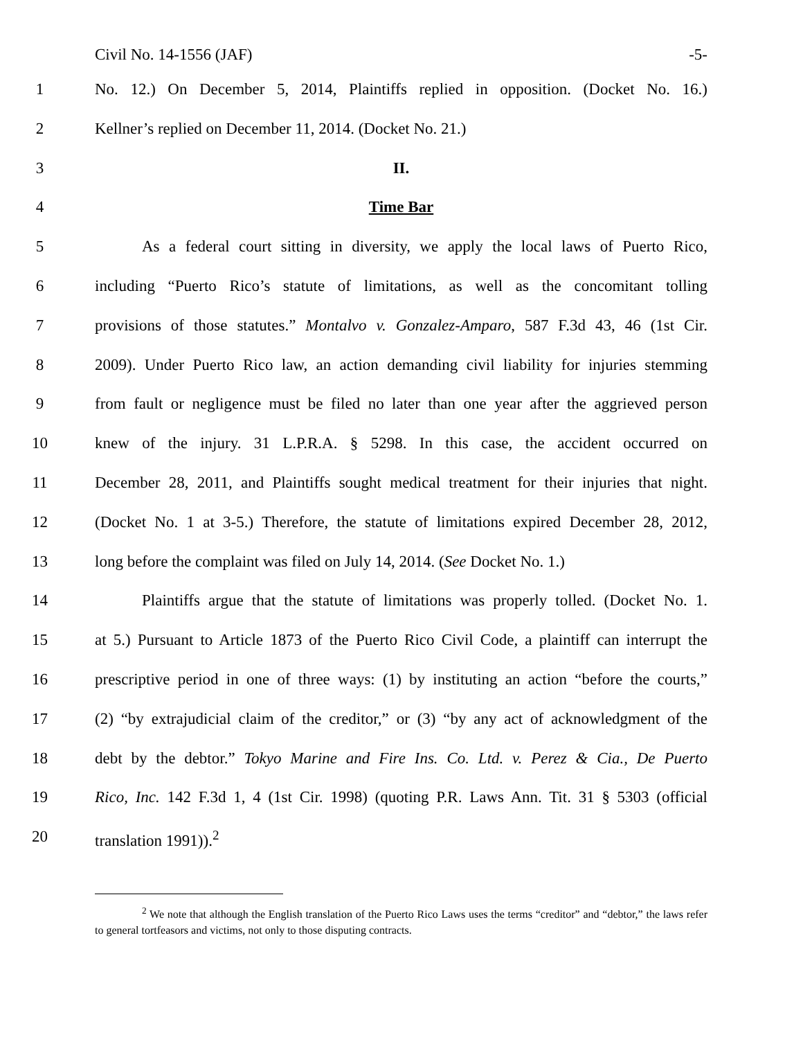Civil No. 14-1556 (JAF) -5-
1 No. 12.) On December 5, 2014, Plaintiffs replied in opposition. (Docket No. 16.)
2 Kellner’s replied on December 11, 2014. (Docket No. 21.)
3 II.
4 Time Bar
5 As a federal court sitting in diversity, we apply the local laws of Puerto Rico,
6 including “Puerto Rico’s statute of limitations, as well as the concomitant tolling
7 provisions of those statutes.” Montalvo v. Gonzalez-Amparo, 587 F.3d 43, 46 (1st Cir.
8 2009). Under Puerto Rico law, an action demanding civil liability for injuries stemming
9 from fault or negligence must be filed no later than one year after the aggrieved person
10 knew of the injury. 31 L.P.R.A. § 5298. In this case, the accident occurred on
11 December 28, 2011, and Plaintiffs sought medical treatment for their injuries that night.
12 (Docket No. 1 at 3-5.) Therefore, the statute of limitations expired December 28, 2012,
13 long before the complaint was filed on July 14, 2014. (See Docket No. 1.)
14 Plaintiffs argue that the statute of limitations was properly tolled. (Docket No. 1.
15 at 5.) Pursuant to Article 1873 of the Puerto Rico Civil Code, a plaintiff can interrupt the
16 prescriptive period in one of three ways: (1) by instituting an action “before the courts,”
17 (2) “by extrajudicial claim of the creditor,” or (3) “by any act of acknowledgment of the
18 debt by the debtor.” Tokyo Marine and Fire Ins. Co. Ltd. v. Perez & Cia., De Puerto
19 Rico, Inc. 142 F.3d 1, 4 (1st Cir. 1998) (quoting P.R. Laws Ann. Tit. 31 § 5303 (official
20 translation 1991)).<sup>2</sup>
<sup>2</sup> We note that although the English translation of the Puerto Rico Laws uses the terms “creditor” and “debtor,” the laws refer to general tortfeasors and victims, not only to those disputing contracts.